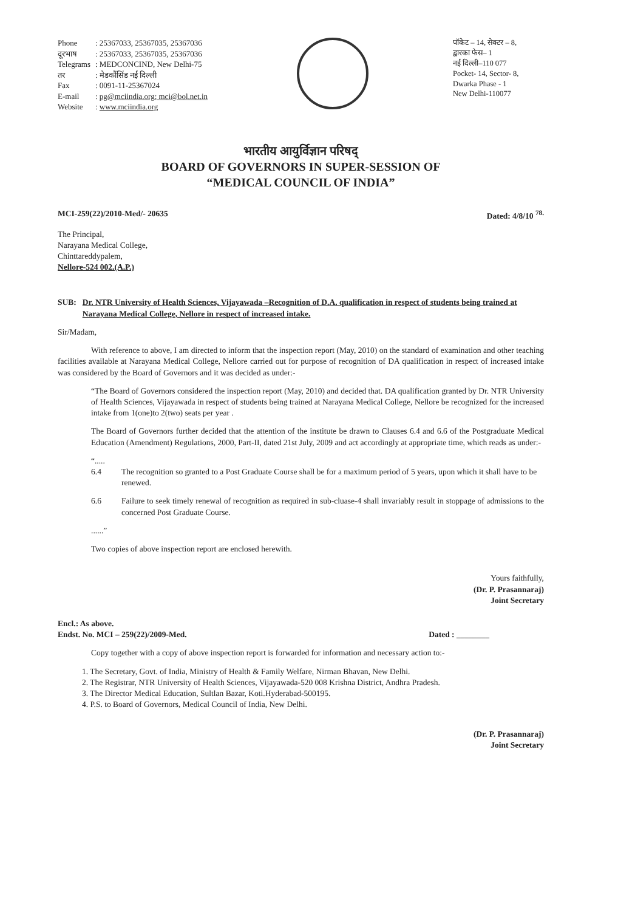| Phone | : 25367033, 25367035, 25367036 |
| दूरभाष | : 25367033, 25367035, 25367036 |
| Telegrams | : MEDCONCIND, New Delhi-75 |
| तर | : मेडकौंसिंड नई दिल्ली |
| Fax | : 0091-11-25367024 |
| E-mail | : pg@mciindia.org; mci@bol.net.in |
| Website | : www.mciindia.org |
पॉकेट – 14, सेक्टर – 8,
द्वारका फेस– 1
नई दिल्ली–110 077
Pocket- 14, Sector- 8,
Dwarka Phase - 1
New Delhi-110077
भारतीय आयुर्विज्ञान परिषद्
BOARD OF GOVERNORS IN SUPER-SESSION OF
“MEDICAL COUNCIL OF INDIA”
MCI-259(22)/2010-Med/- 20635 Dated: 4/8/10 <sup>78.</sup>
The Principal,
Narayana Medical College,
Chinttareddypalem,
Nellore-524 002.(A.P.)
SUB: Dr. NTR University of Health Sciences, Vijayawada –Recognition of D.A. qualification in respect of students being trained at Narayana Medical College, Nellore in respect of increased intake.
Sir/Madam,
With reference to above, I am directed to inform that the inspection report (May, 2010) on the standard of examination and other teaching facilities available at Narayana Medical College, Nellore carried out for purpose of recognition of DA qualification in respect of increased intake was considered by the Board of Governors and it was decided as under:-
“The Board of Governors considered the inspection report (May, 2010) and decided that. DA qualification granted by Dr. NTR University of Health Sciences, Vijayawada in respect of students being trained at Narayana Medical College, Nellore be recognized for the increased intake from 1(one)to 2(two) seats per year .
The Board of Governors further decided that the attention of the institute be drawn to Clauses 6.4 and 6.6 of the Postgraduate Medical Education (Amendment) Regulations, 2000, Part-II, dated 21st July, 2009 and act accordingly at appropriate time, which reads as under:-
“.....
6.4 The recognition so granted to a Post Graduate Course shall be for a maximum period of 5 years, upon which it shall have to be renewed.
6.6 Failure to seek timely renewal of recognition as required in sub-cluase-4 shall invariably result in stoppage of admissions to the concerned Post Graduate Course.
......”
Two copies of above inspection report are enclosed herewith.
Yours faithfully,
(Dr. P. Prasannaraj)
Joint Secretary
Encl.: As above.
Endst. No. MCI – 259(22)/2009-Med.
Dated : ________
Copy together with a copy of above inspection report is forwarded for information and necessary action to:-
1. The Secretary, Govt. of India, Ministry of Health & Family Welfare, Nirman Bhavan, New Delhi.
2. The Registrar, NTR University of Health Sciences, Vijayawada-520 008 Krishna District, Andhra Pradesh.
3. The Director Medical Education, Sultlan Bazar, Koti.Hyderabad-500195.
4. P.S. to Board of Governors, Medical Council of India, New Delhi.
(Dr. P. Prasannaraj)
Joint Secretary